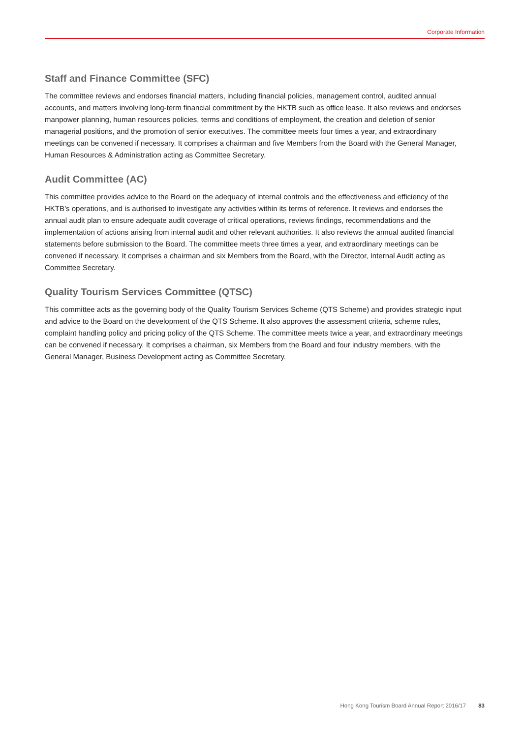Corporate Information
Staff and Finance Committee (SFC)
The committee reviews and endorses financial matters, including financial policies, management control, audited annual accounts, and matters involving long-term financial commitment by the HKTB such as office lease. It also reviews and endorses manpower planning, human resources policies, terms and conditions of employment, the creation and deletion of senior managerial positions, and the promotion of senior executives. The committee meets four times a year, and extraordinary meetings can be convened if necessary. It comprises a chairman and five Members from the Board with the General Manager, Human Resources & Administration acting as Committee Secretary.
Audit Committee (AC)
This committee provides advice to the Board on the adequacy of internal controls and the effectiveness and efficiency of the HKTB’s operations, and is authorised to investigate any activities within its terms of reference. It reviews and endorses the annual audit plan to ensure adequate audit coverage of critical operations, reviews findings, recommendations and the implementation of actions arising from internal audit and other relevant authorities. It also reviews the annual audited financial statements before submission to the Board. The committee meets three times a year, and extraordinary meetings can be convened if necessary. It comprises a chairman and six Members from the Board, with the Director, Internal Audit acting as Committee Secretary.
Quality Tourism Services Committee (QTSC)
This committee acts as the governing body of the Quality Tourism Services Scheme (QTS Scheme) and provides strategic input and advice to the Board on the development of the QTS Scheme. It also approves the assessment criteria, scheme rules, complaint handling policy and pricing policy of the QTS Scheme. The committee meets twice a year, and extraordinary meetings can be convened if necessary. It comprises a chairman, six Members from the Board and four industry members, with the General Manager, Business Development acting as Committee Secretary.
Hong Kong Tourism Board Annual Report 2016/17 83